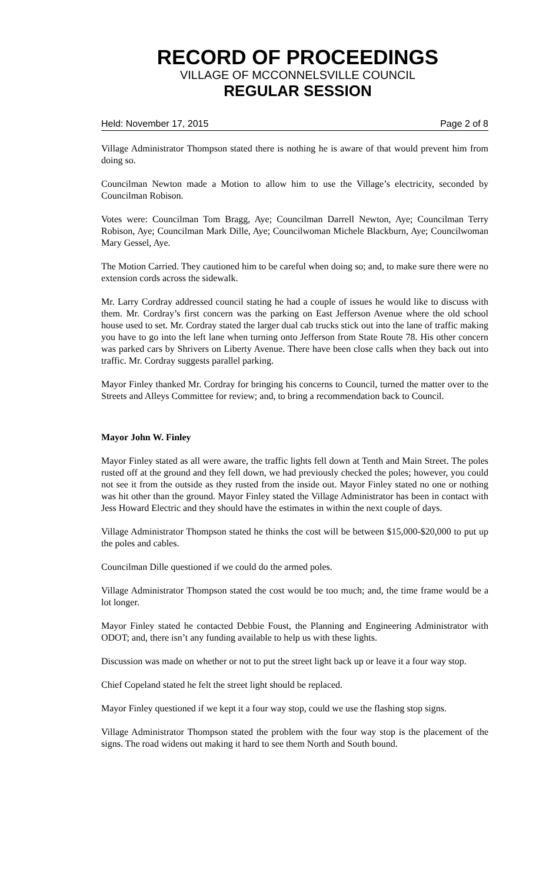RECORD OF PROCEEDINGS
VILLAGE OF MCCONNELSVILLE COUNCIL
REGULAR SESSION
Held: November 17, 2015 Page 2 of 8
Village Administrator Thompson stated there is nothing he is aware of that would prevent him from doing so.
Councilman Newton made a Motion to allow him to use the Village’s electricity, seconded by Councilman Robison.
Votes were: Councilman Tom Bragg, Aye; Councilman Darrell Newton, Aye; Councilman Terry Robison, Aye; Councilman Mark Dille, Aye; Councilwoman Michele Blackburn, Aye; Councilwoman Mary Gessel, Aye.
The Motion Carried. They cautioned him to be careful when doing so; and, to make sure there were no extension cords across the sidewalk.
Mr. Larry Cordray addressed council stating he had a couple of issues he would like to discuss with them. Mr. Cordray’s first concern was the parking on East Jefferson Avenue where the old school house used to set. Mr. Cordray stated the larger dual cab trucks stick out into the lane of traffic making you have to go into the left lane when turning onto Jefferson from State Route 78. His other concern was parked cars by Shrivers on Liberty Avenue. There have been close calls when they back out into traffic. Mr. Cordray suggests parallel parking.
Mayor Finley thanked Mr. Cordray for bringing his concerns to Council, turned the matter over to the Streets and Alleys Committee for review; and, to bring a recommendation back to Council.
Mayor John W. Finley
Mayor Finley stated as all were aware, the traffic lights fell down at Tenth and Main Street. The poles rusted off at the ground and they fell down, we had previously checked the poles; however, you could not see it from the outside as they rusted from the inside out. Mayor Finley stated no one or nothing was hit other than the ground. Mayor Finley stated the Village Administrator has been in contact with Jess Howard Electric and they should have the estimates in within the next couple of days.
Village Administrator Thompson stated he thinks the cost will be between $15,000-$20,000 to put up the poles and cables.
Councilman Dille questioned if we could do the armed poles.
Village Administrator Thompson stated the cost would be too much; and, the time frame would be a lot longer.
Mayor Finley stated he contacted Debbie Foust, the Planning and Engineering Administrator with ODOT; and, there isn’t any funding available to help us with these lights.
Discussion was made on whether or not to put the street light back up or leave it a four way stop.
Chief Copeland stated he felt the street light should be replaced.
Mayor Finley questioned if we kept it a four way stop, could we use the flashing stop signs.
Village Administrator Thompson stated the problem with the four way stop is the placement of the signs. The road widens out making it hard to see them North and South bound.